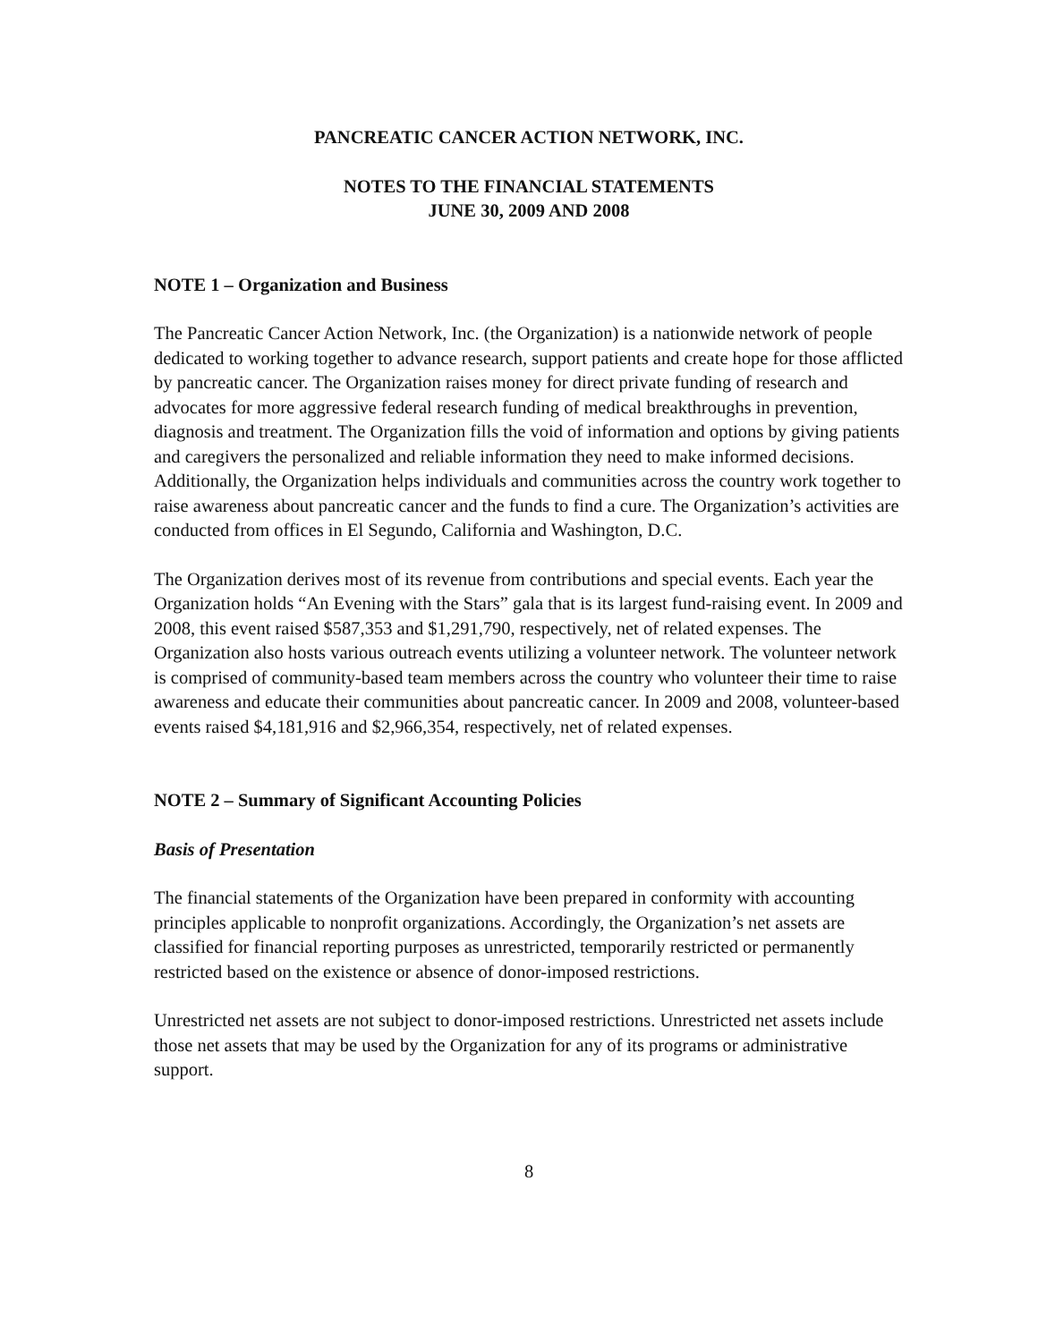PANCREATIC CANCER ACTION NETWORK, INC.
NOTES TO THE FINANCIAL STATEMENTS
JUNE 30, 2009 AND 2008
NOTE 1 – Organization and Business
The Pancreatic Cancer Action Network, Inc. (the Organization) is a nationwide network of people dedicated to working together to advance research, support patients and create hope for those afflicted by pancreatic cancer. The Organization raises money for direct private funding of research and advocates for more aggressive federal research funding of medical breakthroughs in prevention, diagnosis and treatment. The Organization fills the void of information and options by giving patients and caregivers the personalized and reliable information they need to make informed decisions. Additionally, the Organization helps individuals and communities across the country work together to raise awareness about pancreatic cancer and the funds to find a cure. The Organization’s activities are conducted from offices in El Segundo, California and Washington, D.C.
The Organization derives most of its revenue from contributions and special events. Each year the Organization holds “An Evening with the Stars” gala that is its largest fund-raising event. In 2009 and 2008, this event raised $587,353 and $1,291,790, respectively, net of related expenses. The Organization also hosts various outreach events utilizing a volunteer network. The volunteer network is comprised of community-based team members across the country who volunteer their time to raise awareness and educate their communities about pancreatic cancer. In 2009 and 2008, volunteer-based events raised $4,181,916 and $2,966,354, respectively, net of related expenses.
NOTE 2 – Summary of Significant Accounting Policies
Basis of Presentation
The financial statements of the Organization have been prepared in conformity with accounting principles applicable to nonprofit organizations. Accordingly, the Organization’s net assets are classified for financial reporting purposes as unrestricted, temporarily restricted or permanently restricted based on the existence or absence of donor-imposed restrictions.
Unrestricted net assets are not subject to donor-imposed restrictions. Unrestricted net assets include those net assets that may be used by the Organization for any of its programs or administrative support.
8